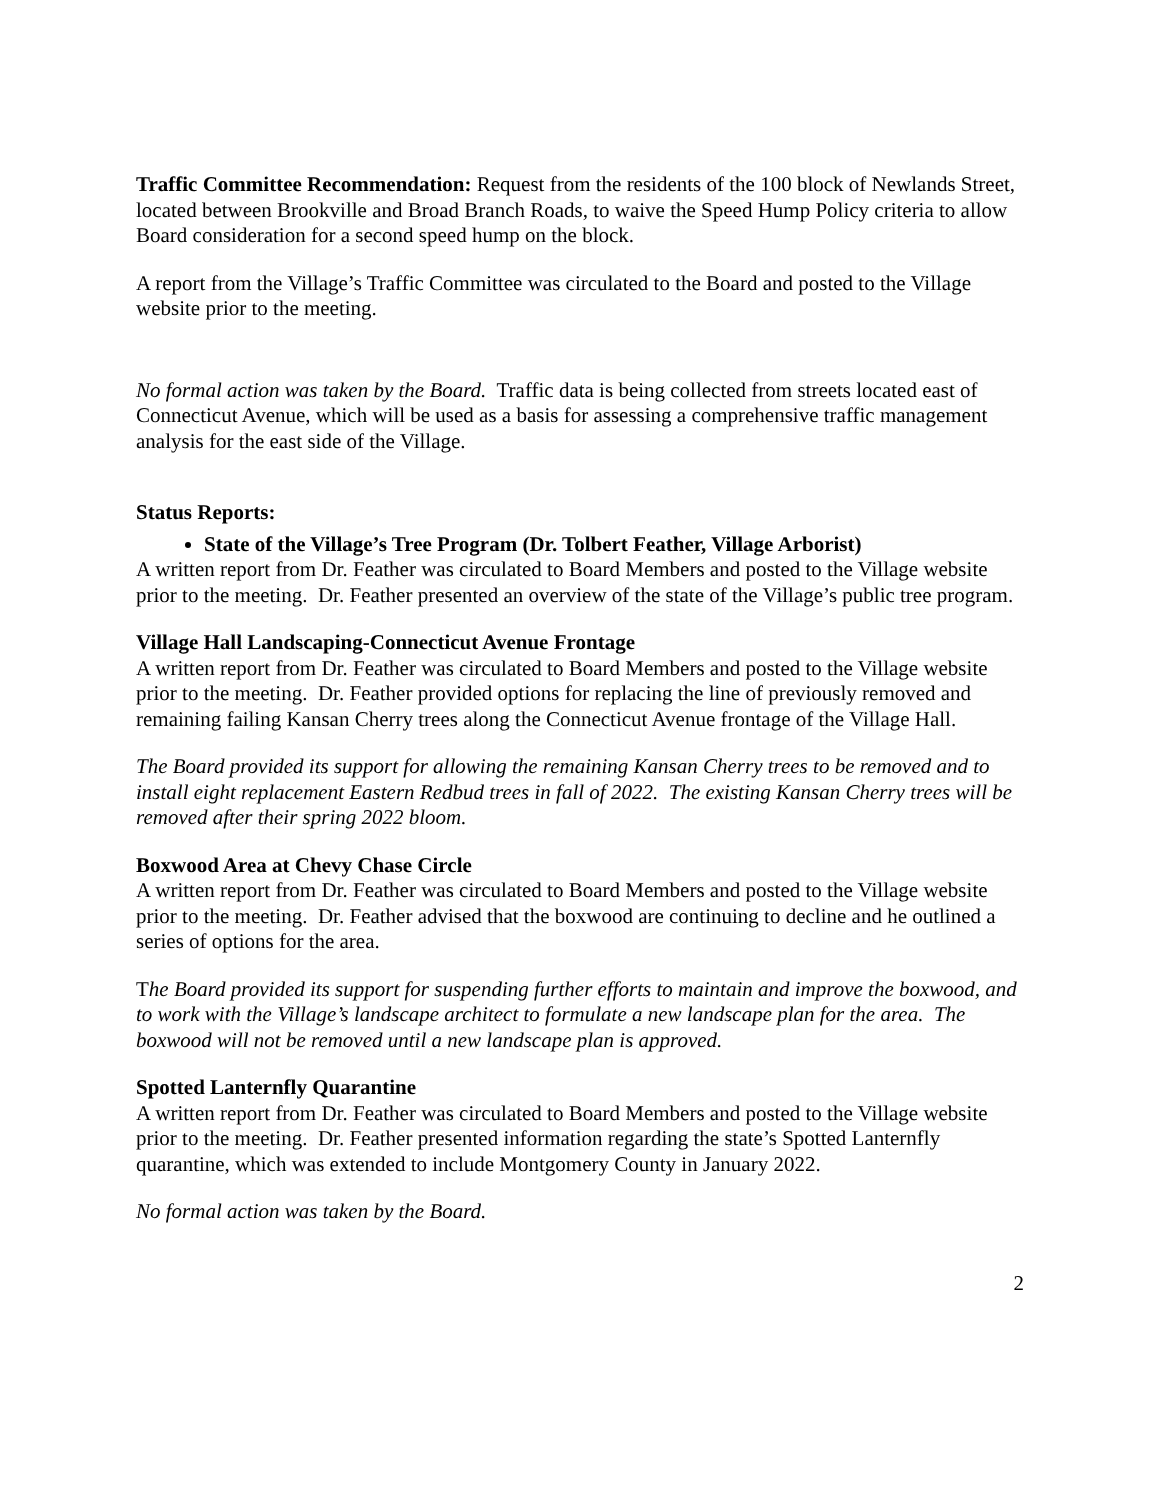Traffic Committee Recommendation: Request from the residents of the 100 block of Newlands Street, located between Brookville and Broad Branch Roads, to waive the Speed Hump Policy criteria to allow Board consideration for a second speed hump on the block.
A report from the Village’s Traffic Committee was circulated to the Board and posted to the Village website prior to the meeting.
No formal action was taken by the Board. Traffic data is being collected from streets located east of Connecticut Avenue, which will be used as a basis for assessing a comprehensive traffic management analysis for the east side of the Village.
Status Reports:
State of the Village’s Tree Program (Dr. Tolbert Feather, Village Arborist)
A written report from Dr. Feather was circulated to Board Members and posted to the Village website prior to the meeting. Dr. Feather presented an overview of the state of the Village’s public tree program.
Village Hall Landscaping-Connecticut Avenue Frontage
A written report from Dr. Feather was circulated to Board Members and posted to the Village website prior to the meeting. Dr. Feather provided options for replacing the line of previously removed and remaining failing Kansan Cherry trees along the Connecticut Avenue frontage of the Village Hall.
The Board provided its support for allowing the remaining Kansan Cherry trees to be removed and to install eight replacement Eastern Redbud trees in fall of 2022. The existing Kansan Cherry trees will be removed after their spring 2022 bloom.
Boxwood Area at Chevy Chase Circle
A written report from Dr. Feather was circulated to Board Members and posted to the Village website prior to the meeting. Dr. Feather advised that the boxwood are continuing to decline and he outlined a series of options for the area.
The Board provided its support for suspending further efforts to maintain and improve the boxwood, and to work with the Village’s landscape architect to formulate a new landscape plan for the area. The boxwood will not be removed until a new landscape plan is approved.
Spotted Lanternfly Quarantine
A written report from Dr. Feather was circulated to Board Members and posted to the Village website prior to the meeting. Dr. Feather presented information regarding the state’s Spotted Lanternfly quarantine, which was extended to include Montgomery County in January 2022.
No formal action was taken by the Board.
2